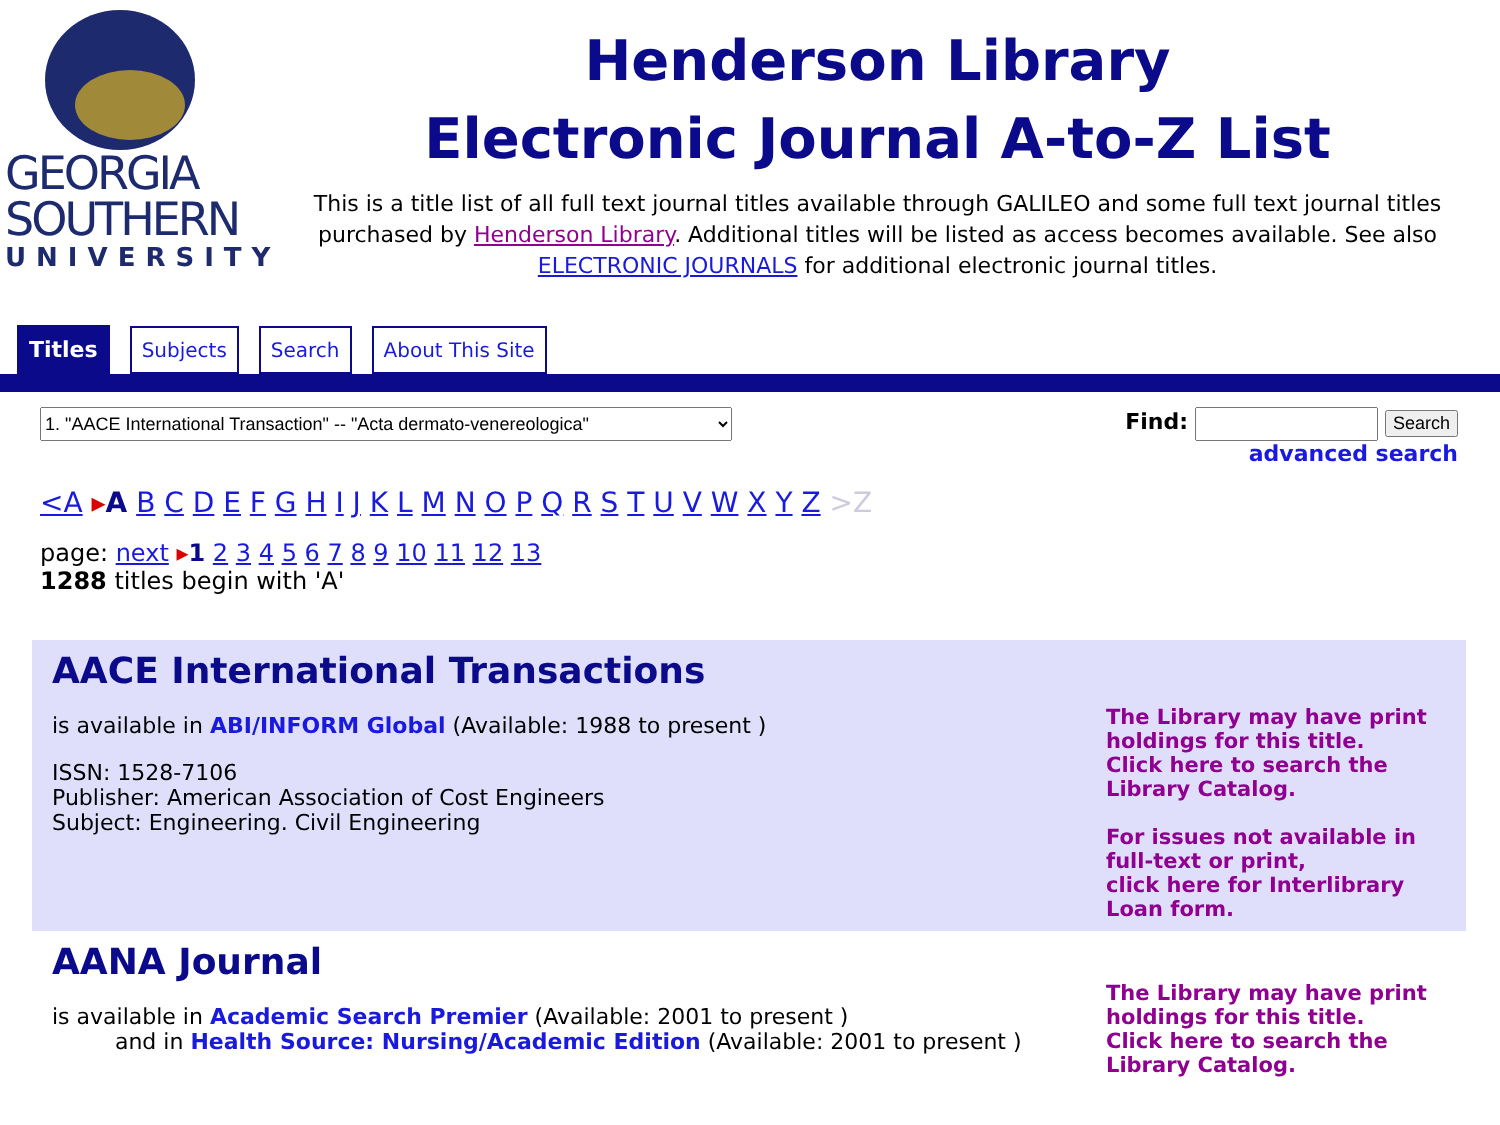GEORGIA
SOUTHERN
UNIVERSITY
Henderson Library
Electronic Journal A-to-Z List
This is a title list of all full text journal titles available through GALILEO and some full text journal titles purchased by Henderson Library. Additional titles will be listed as access becomes available. See also ELECTRONIC JOURNALS for additional electronic journal titles.
Titles Subjects Search About This Site
1. "AACE International Transaction" -- "Acta dermato-venereologica"
Find: Search
advanced search
<A ▸A B C D E F G H I J K L M N O P Q R S T U V W X Y Z >Z
page: next ▸1 2 3 4 5 6 7 8 9 10 11 12 13
1288 titles begin with 'A'
AACE International Transactions
is available in ABI/INFORM Global (Available: 1988 to present )
ISSN: 1528-7106
Publisher: American Association of Cost Engineers
Subject: Engineering. Civil Engineering
The Library may have print holdings for this title.
Click here to search the Library Catalog.
For issues not available in full-text or print,
click here for Interlibrary Loan form.
AANA Journal
is available in Academic Search Premier (Available: 2001 to present )
and in Health Source: Nursing/Academic Edition (Available: 2001 to present )
The Library may have print holdings for this title.
Click here to search the Library Catalog.